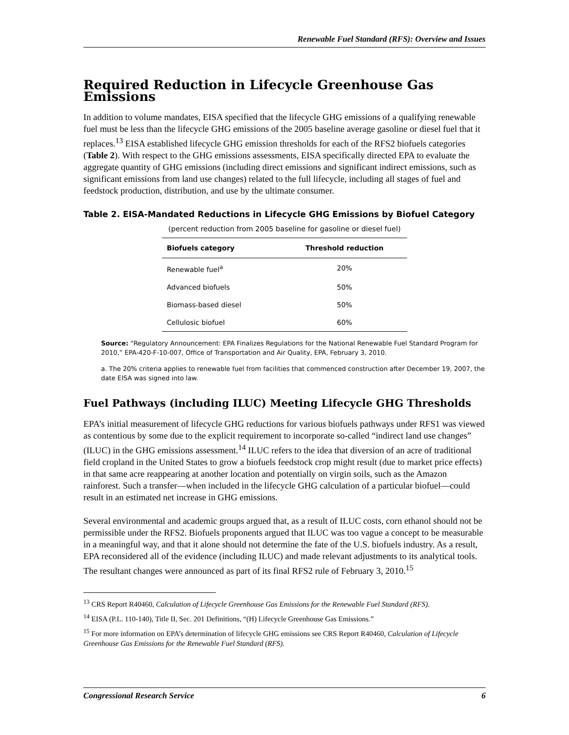Renewable Fuel Standard (RFS): Overview and Issues
Required Reduction in Lifecycle Greenhouse Gas Emissions
In addition to volume mandates, EISA specified that the lifecycle GHG emissions of a qualifying renewable fuel must be less than the lifecycle GHG emissions of the 2005 baseline average gasoline or diesel fuel that it replaces.<sup>13</sup> EISA established lifecycle GHG emission thresholds for each of the RFS2 biofuels categories (Table 2). With respect to the GHG emissions assessments, EISA specifically directed EPA to evaluate the aggregate quantity of GHG emissions (including direct emissions and significant indirect emissions, such as significant emissions from land use changes) related to the full lifecycle, including all stages of fuel and feedstock production, distribution, and use by the ultimate consumer.
Table 2. EISA-Mandated Reductions in Lifecycle GHG Emissions by Biofuel Category
(percent reduction from 2005 baseline for gasoline or diesel fuel)
| Biofuels category | Threshold reduction |
| --- | --- |
| Renewable fuel<sup>a</sup> | 20% |
| Advanced biofuels | 50% |
| Biomass-based diesel | 50% |
| Cellulosic biofuel | 60% |
Source: “Regulatory Announcement: EPA Finalizes Regulations for the National Renewable Fuel Standard Program for 2010,” EPA-420-F-10-007, Office of Transportation and Air Quality, EPA, February 3, 2010.
a. The 20% criteria applies to renewable fuel from facilities that commenced construction after December 19, 2007, the date EISA was signed into law.
Fuel Pathways (including ILUC) Meeting Lifecycle GHG Thresholds
EPA’s initial measurement of lifecycle GHG reductions for various biofuels pathways under RFS1 was viewed as contentious by some due to the explicit requirement to incorporate so-called “indirect land use changes” (ILUC) in the GHG emissions assessment.<sup>14</sup> ILUC refers to the idea that diversion of an acre of traditional field cropland in the United States to grow a biofuels feedstock crop might result (due to market price effects) in that same acre reappearing at another location and potentially on virgin soils, such as the Amazon rainforest. Such a transfer—when included in the lifecycle GHG calculation of a particular biofuel—could result in an estimated net increase in GHG emissions.
Several environmental and academic groups argued that, as a result of ILUC costs, corn ethanol should not be permissible under the RFS2. Biofuels proponents argued that ILUC was too vague a concept to be measurable in a meaningful way, and that it alone should not determine the fate of the U.S. biofuels industry. As a result, EPA reconsidered all of the evidence (including ILUC) and made relevant adjustments to its analytical tools. The resultant changes were announced as part of its final RFS2 rule of February 3, 2010.<sup>15</sup>
<sup>13</sup> CRS Report R40460, Calculation of Lifecycle Greenhouse Gas Emissions for the Renewable Fuel Standard (RFS).
<sup>14</sup> EISA (P.L. 110-140), Title II, Sec. 201 Definitions, “(H) Lifecycle Greenhouse Gas Emissions.”
<sup>15</sup> For more information on EPA’s determination of lifecycle GHG emissions see CRS Report R40460, Calculation of Lifecycle Greenhouse Gas Emissions for the Renewable Fuel Standard (RFS).
Congressional Research Service 6